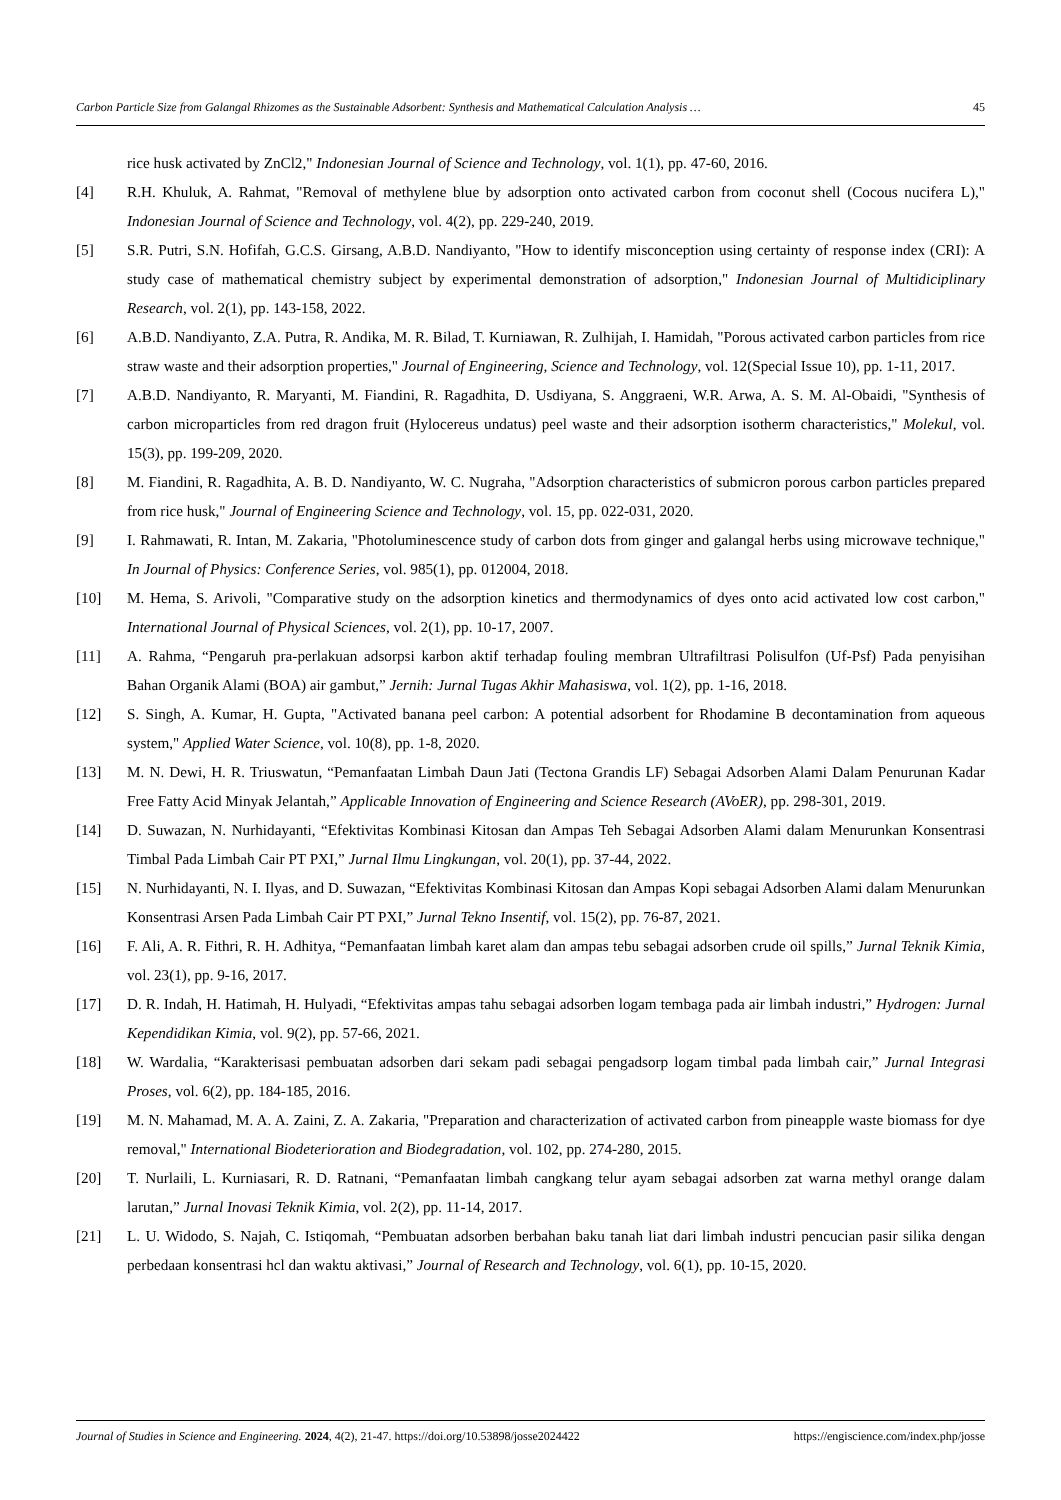Carbon Particle Size from Galangal Rhizomes as the Sustainable Adsorbent: Synthesis and Mathematical Calculation Analysis … 45
rice husk activated by ZnCl2," Indonesian Journal of Science and Technology, vol. 1(1), pp. 47-60, 2016.
[4] R.H. Khuluk, A. Rahmat, "Removal of methylene blue by adsorption onto activated carbon from coconut shell (Cocous nucifera L)," Indonesian Journal of Science and Technology, vol. 4(2), pp. 229-240, 2019.
[5] S.R. Putri, S.N. Hofifah, G.C.S. Girsang, A.B.D. Nandiyanto, "How to identify misconception using certainty of response index (CRI): A study case of mathematical chemistry subject by experimental demonstration of adsorption," Indonesian Journal of Multidiciplinary Research, vol. 2(1), pp. 143-158, 2022.
[6] A.B.D. Nandiyanto, Z.A. Putra, R. Andika, M. R. Bilad, T. Kurniawan, R. Zulhijah, I. Hamidah, "Porous activated carbon particles from rice straw waste and their adsorption properties," Journal of Engineering, Science and Technology, vol. 12(Special Issue 10), pp. 1-11, 2017.
[7] A.B.D. Nandiyanto, R. Maryanti, M. Fiandini, R. Ragadhita, D. Usdiyana, S. Anggraeni, W.R. Arwa, A. S. M. Al-Obaidi, "Synthesis of carbon microparticles from red dragon fruit (Hylocereus undatus) peel waste and their adsorption isotherm characteristics," Molekul, vol. 15(3), pp. 199-209, 2020.
[8] M. Fiandini, R. Ragadhita, A. B. D. Nandiyanto, W. C. Nugraha, "Adsorption characteristics of submicron porous carbon particles prepared from rice husk," Journal of Engineering Science and Technology, vol. 15, pp. 022-031, 2020.
[9] I. Rahmawati, R. Intan, M. Zakaria, "Photoluminescence study of carbon dots from ginger and galangal herbs using microwave technique," In Journal of Physics: Conference Series, vol. 985(1), pp. 012004, 2018.
[10] M. Hema, S. Arivoli, "Comparative study on the adsorption kinetics and thermodynamics of dyes onto acid activated low cost carbon," International Journal of Physical Sciences, vol. 2(1), pp. 10-17, 2007.
[11] A. Rahma, “Pengaruh pra-perlakuan adsorpsi karbon aktif terhadap fouling membran Ultrafiltrasi Polisulfon (Uf-Psf) Pada penyisihan Bahan Organik Alami (BOA) air gambut,” Jernih: Jurnal Tugas Akhir Mahasiswa, vol. 1(2), pp. 1-16, 2018.
[12] S. Singh, A. Kumar, H. Gupta, "Activated banana peel carbon: A potential adsorbent for Rhodamine B decontamination from aqueous system," Applied Water Science, vol. 10(8), pp. 1-8, 2020.
[13] M. N. Dewi, H. R. Triuswatun, “Pemanfaatan Limbah Daun Jati (Tectona Grandis LF) Sebagai Adsorben Alami Dalam Penurunan Kadar Free Fatty Acid Minyak Jelantah,” Applicable Innovation of Engineering and Science Research (AVoER), pp. 298-301, 2019.
[14] D. Suwazan, N. Nurhidayanti, “Efektivitas Kombinasi Kitosan dan Ampas Teh Sebagai Adsorben Alami dalam Menurunkan Konsentrasi Timbal Pada Limbah Cair PT PXI,” Jurnal Ilmu Lingkungan, vol. 20(1), pp. 37-44, 2022.
[15] N. Nurhidayanti, N. I. Ilyas, and D. Suwazan, “Efektivitas Kombinasi Kitosan dan Ampas Kopi sebagai Adsorben Alami dalam Menurunkan Konsentrasi Arsen Pada Limbah Cair PT PXI,” Jurnal Tekno Insentif, vol. 15(2), pp. 76-87, 2021.
[16] F. Ali, A. R. Fithri, R. H. Adhitya, “Pemanfaatan limbah karet alam dan ampas tebu sebagai adsorben crude oil spills,” Jurnal Teknik Kimia, vol. 23(1), pp. 9-16, 2017.
[17] D. R. Indah, H. Hatimah, H. Hulyadi, “Efektivitas ampas tahu sebagai adsorben logam tembaga pada air limbah industri,” Hydrogen: Jurnal Kependidikan Kimia, vol. 9(2), pp. 57-66, 2021.
[18] W. Wardalia, “Karakterisasi pembuatan adsorben dari sekam padi sebagai pengadsorp logam timbal pada limbah cair,” Jurnal Integrasi Proses, vol. 6(2), pp. 184-185, 2016.
[19] M. N. Mahamad, M. A. A. Zaini, Z. A. Zakaria, "Preparation and characterization of activated carbon from pineapple waste biomass for dye removal," International Biodeterioration and Biodegradation, vol. 102, pp. 274-280, 2015.
[20] T. Nurlaili, L. Kurniasari, R. D. Ratnani, “Pemanfaatan limbah cangkang telur ayam sebagai adsorben zat warna methyl orange dalam larutan,” Jurnal Inovasi Teknik Kimia, vol. 2(2), pp. 11-14, 2017.
[21] L. U. Widodo, S. Najah, C. Istiqomah, “Pembuatan adsorben berbahan baku tanah liat dari limbah industri pencucian pasir silika dengan perbedaan konsentrasi hcl dan waktu aktivasi,” Journal of Research and Technology, vol. 6(1), pp. 10-15, 2020.
Journal of Studies in Science and Engineering. 2024, 4(2), 21-47. https://doi.org/10.53898/josse2024422 https://engiscience.com/index.php/josse